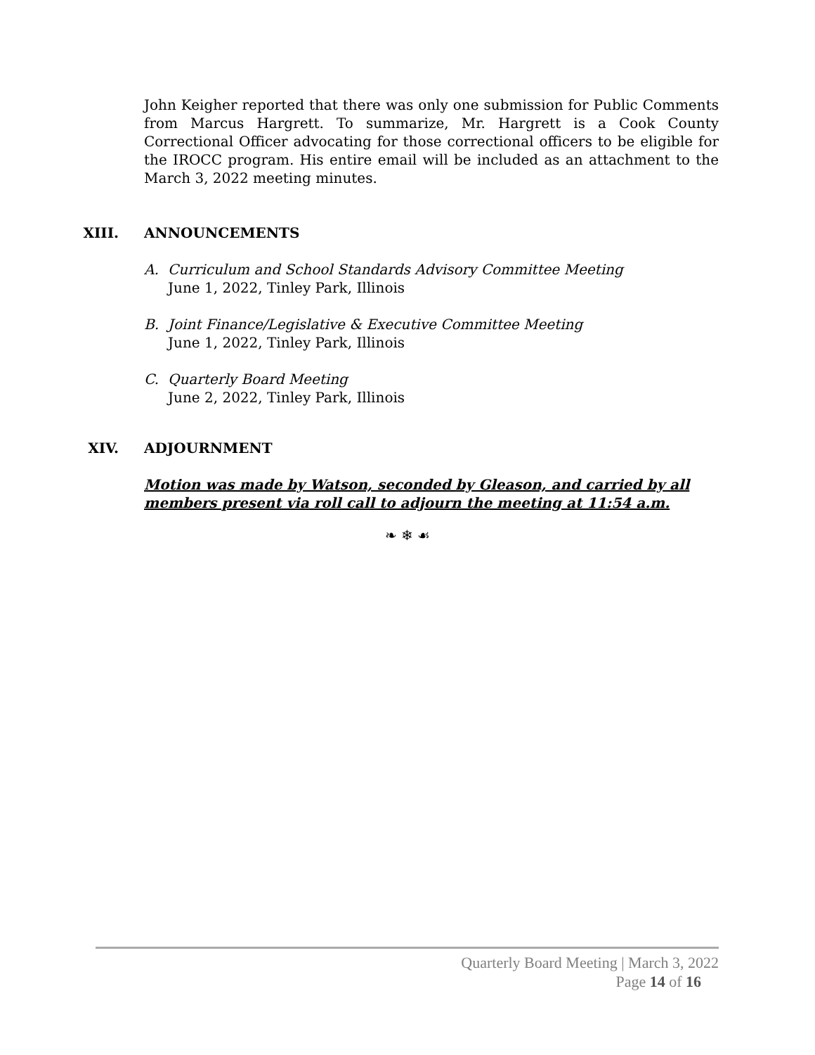John Keigher reported that there was only one submission for Public Comments from Marcus Hargrett. To summarize, Mr. Hargrett is a Cook County Correctional Officer advocating for those correctional officers to be eligible for the IROCC program. His entire email will be included as an attachment to the March 3, 2022 meeting minutes.
XIII. ANNOUNCEMENTS
A. Curriculum and School Standards Advisory Committee Meeting
June 1, 2022, Tinley Park, Illinois
B. Joint Finance/Legislative & Executive Committee Meeting
June 1, 2022, Tinley Park, Illinois
C. Quarterly Board Meeting
June 2, 2022, Tinley Park, Illinois
XIV. ADJOURNMENT
Motion was made by Watson, seconded by Gleason, and carried by all members present via roll call to adjourn the meeting at 11:54 a.m.
❧ ❄ ☙
Quarterly Board Meeting | March 3, 2022
Page 14 of 16